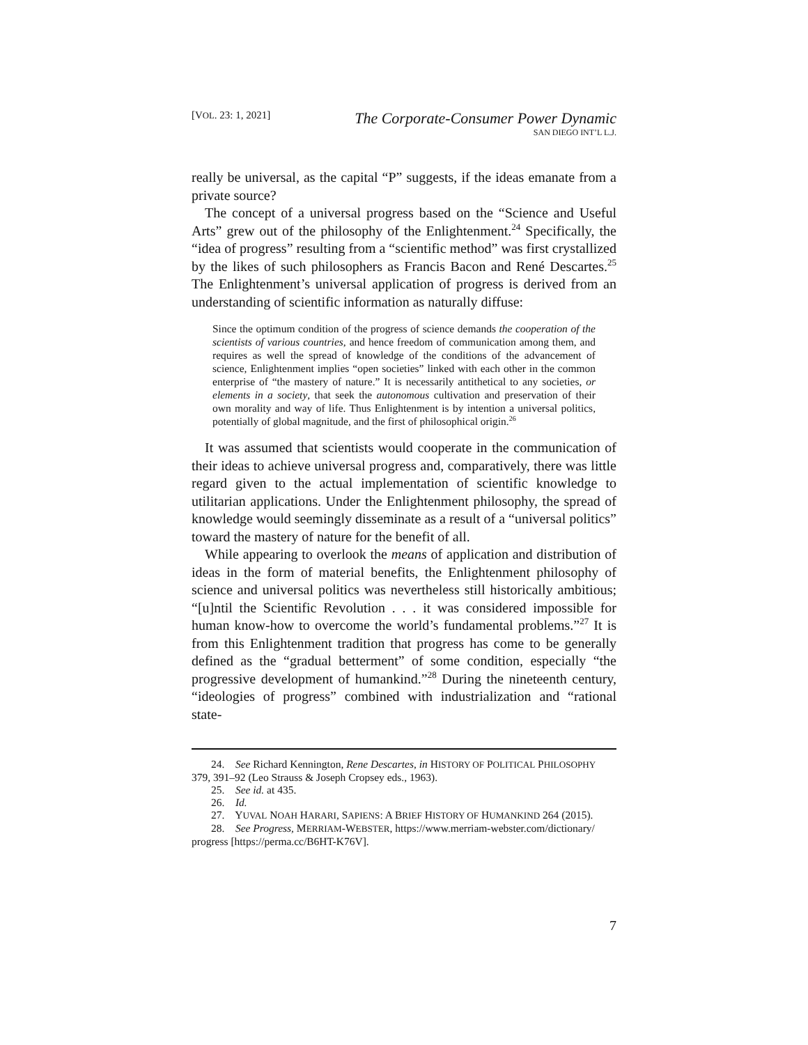[VOL. 23: 1, 2021]
The Corporate-Consumer Power Dynamic
SAN DIEGO INT’L L.J.
really be universal, as the capital “P” suggests, if the ideas emanate from a private source?
The concept of a universal progress based on the “Science and Useful Arts” grew out of the philosophy of the Enlightenment.<sup>24</sup> Specifically, the “idea of progress” resulting from a “scientific method” was first crystallized by the likes of such philosophers as Francis Bacon and René Descartes.<sup>25</sup> The Enlightenment’s universal application of progress is derived from an understanding of scientific information as naturally diffuse:
Since the optimum condition of the progress of science demands the cooperation of the scientists of various countries, and hence freedom of communication among them, and requires as well the spread of knowledge of the conditions of the advancement of science, Enlightenment implies “open societies” linked with each other in the common enterprise of “the mastery of nature.” It is necessarily antithetical to any societies, or elements in a society, that seek the autonomous cultivation and preservation of their own morality and way of life. Thus Enlightenment is by intention a universal politics, potentially of global magnitude, and the first of philosophical origin.<sup>26</sup>
It was assumed that scientists would cooperate in the communication of their ideas to achieve universal progress and, comparatively, there was little regard given to the actual implementation of scientific knowledge to utilitarian applications. Under the Enlightenment philosophy, the spread of knowledge would seemingly disseminate as a result of a “universal politics” toward the mastery of nature for the benefit of all.
While appearing to overlook the means of application and distribution of ideas in the form of material benefits, the Enlightenment philosophy of science and universal politics was nevertheless still historically ambitious; “[u]ntil the Scientific Revolution . . . it was considered impossible for human know-how to overcome the world’s fundamental problems.”<sup>27</sup> It is from this Enlightenment tradition that progress has come to be generally defined as the “gradual betterment” of some condition, especially “the progressive development of humankind.”<sup>28</sup> During the nineteenth century, “ideologies of progress” combined with industrialization and “rational state-
24. See Richard Kennington, Rene Descartes, in HISTORY OF POLITICAL PHILOSOPHY 379, 391–92 (Leo Strauss & Joseph Cropsey eds., 1963).
25. See id. at 435.
26. Id.
27. YUVAL NOAH HARARI, SAPIENS: A BRIEF HISTORY OF HUMANKIND 264 (2015).
28. See Progress, MERRIAM-WEBSTER, https://www.merriam-webster.com/dictionary/ progress [https://perma.cc/B6HT-K76V].
7